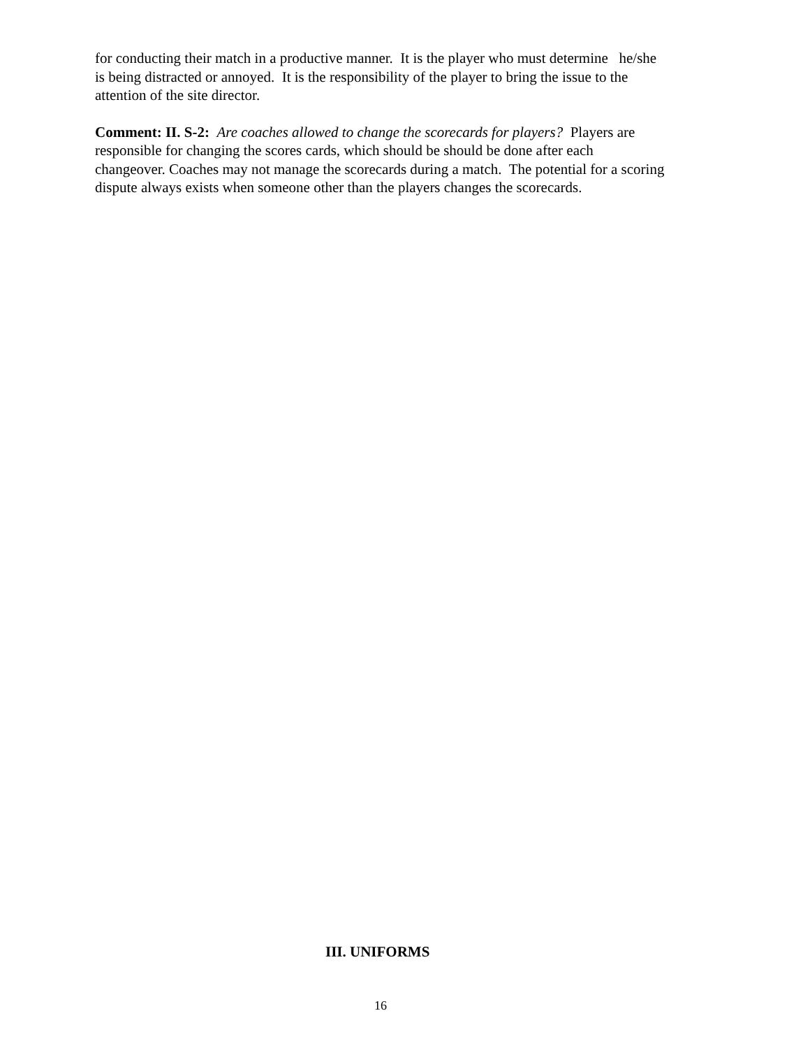for conducting their match in a productive manner. It is the player who must determine he/she
is being distracted or annoyed. It is the responsibility of the player to bring the issue to the
attention of the site director.
Comment: II. S-2: Are coaches allowed to change the scorecards for players? Players are
responsible for changing the scores cards, which should be should be done after each
changeover. Coaches may not manage the scorecards during a match. The potential for a scoring
dispute always exists when someone other than the players changes the scorecards.
III. UNIFORMS
16